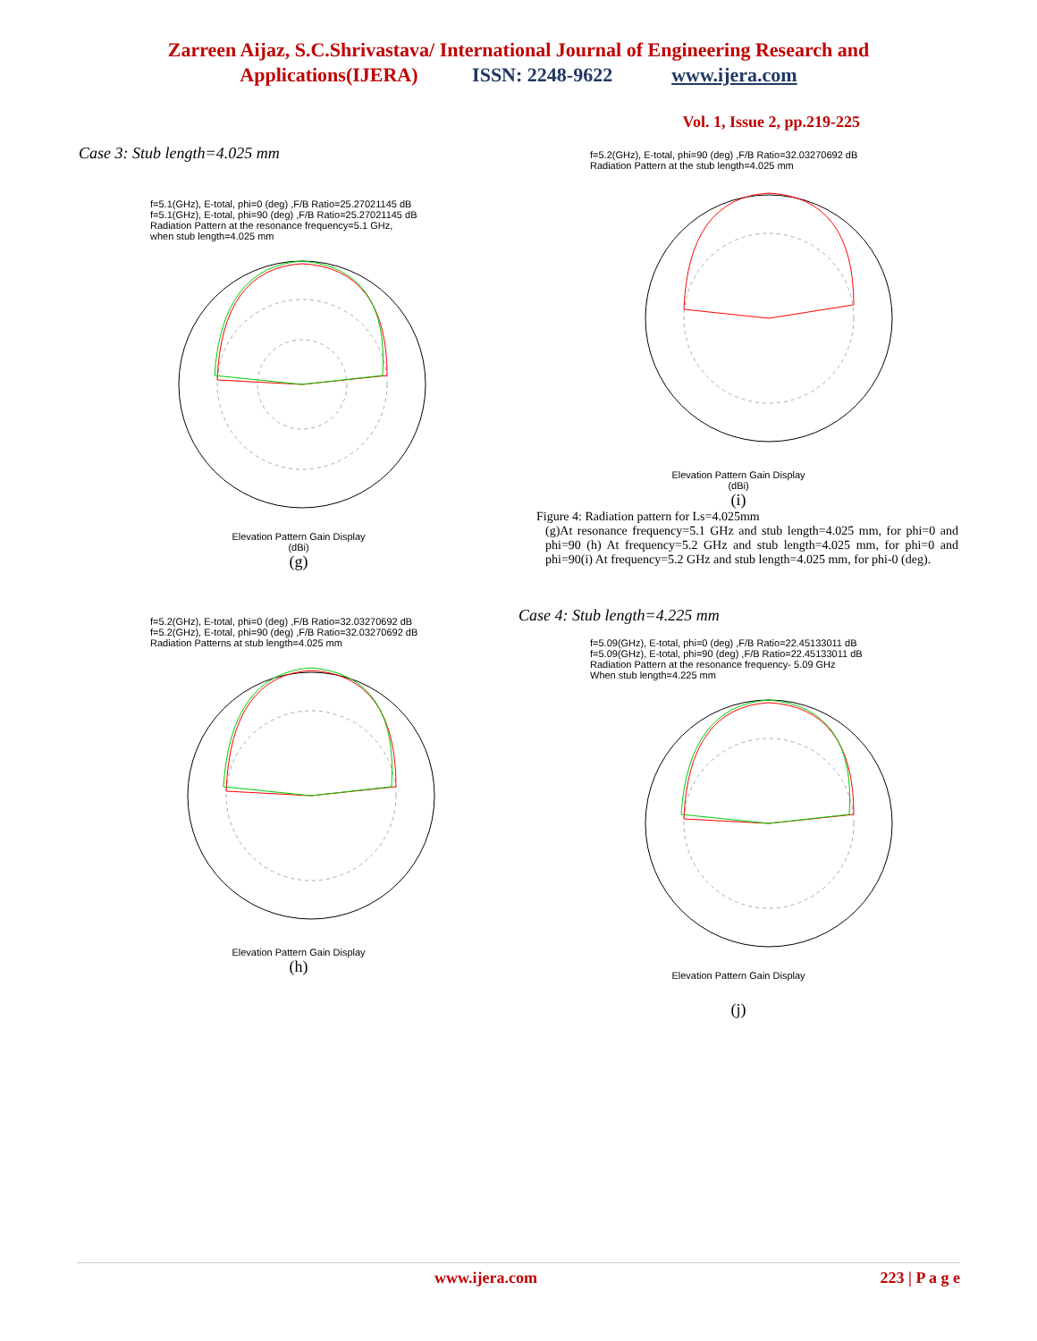Zarreen Aijaz, S.C.Shrivastava/ International Journal of Engineering Research and
Applications(IJERA) ISSN: 2248-9622 www.ijera.com
Vol. 1, Issue 2, pp.219-225
Case 3: Stub length=4.025 mm
f=5.1(GHz), E-total, phi=0 (deg) ,F/B Ratio=25.27021145 dB
f=5.1(GHz), E-total, phi=90 (deg) ,F/B Ratio=25.27021145 dB
Radiation Pattern at the resonance frequency=5.1 GHz,
when stub length=4.025 mm
Elevation Pattern Gain Display
(dBi)
(g)
f=5.2(GHz), E-total, phi=0 (deg) ,F/B Ratio=32.03270692 dB
f=5.2(GHz), E-total, phi=90 (deg) ,F/B Ratio=32.03270692 dB
Radiation Patterns at stub length=4.025 mm
Elevation Pattern Gain Display
(h)
f=5.2(GHz), E-total, phi=90 (deg) ,F/B Ratio=32.03270692 dB
Radiation Pattern at the stub length=4.025 mm
Elevation Pattern Gain Display
(dBi)
(i)
Figure 4: Radiation pattern for Ls=4.025mm
(g)At resonance frequency=5.1 GHz and stub length=4.025 mm, for phi=0 and phi=90 (h) At frequency=5.2 GHz and stub length=4.025 mm, for phi=0 and phi=90(i) At frequency=5.2 GHz and stub length=4.025 mm, for phi-0 (deg).
Case 4: Stub length=4.225 mm
f=5.09(GHz), E-total, phi=0 (deg) ,F/B Ratio=22.45133011 dB
f=5.09(GHz), E-total, phi=90 (deg) ,F/B Ratio=22.45133011 dB
Radiation Pattern at the resonance frequency- 5.09 GHz
When stub length=4.225 mm
Elevation Pattern Gain Display
(j)
www.ijera.com 223 | P a g e